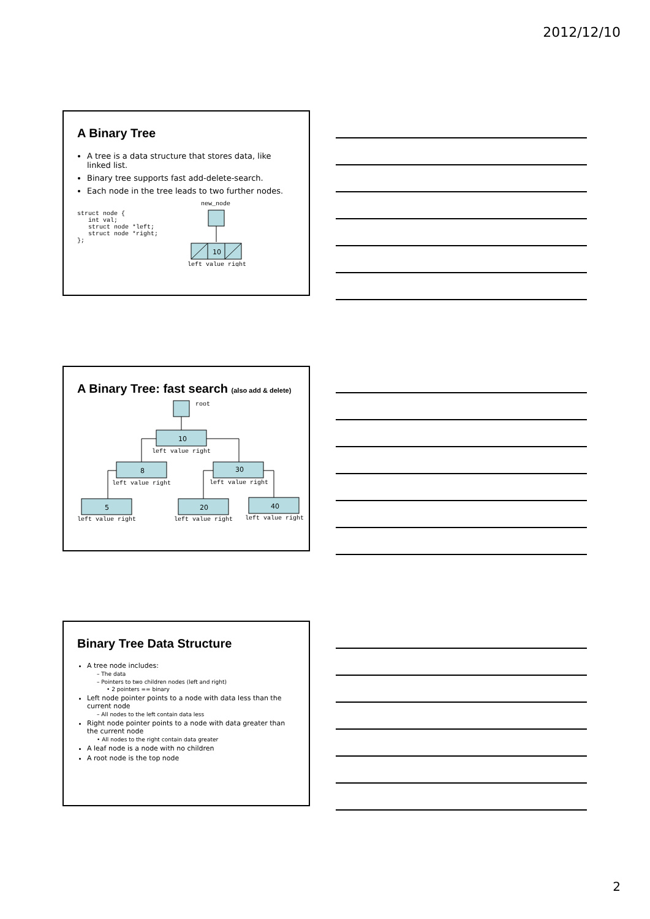2012/12/10
A Binary Tree
A tree is a data structure that stores data, like linked list.
Binary tree supports fast add-delete-search.
Each node in the tree leads to two further nodes.
struct node {
   int val;
   struct node *left;
   struct node *right;
};
new_node
10
left value right
A Binary Tree: fast search (also add & delete)
root
10
left value right
8
left value right
30
left value right
5
left value right
20
left value right
40
left value right
Binary Tree Data Structure
A tree node includes:
– The data
– Pointers to two children nodes (left and right)
• 2 pointers == binary
Left node pointer points to a node with data less than the current node
– All nodes to the left contain data less
Right node pointer points to a node with data greater than the current node
• All nodes to the right contain data greater
A leaf node is a node with no children
A root node is the top node
2